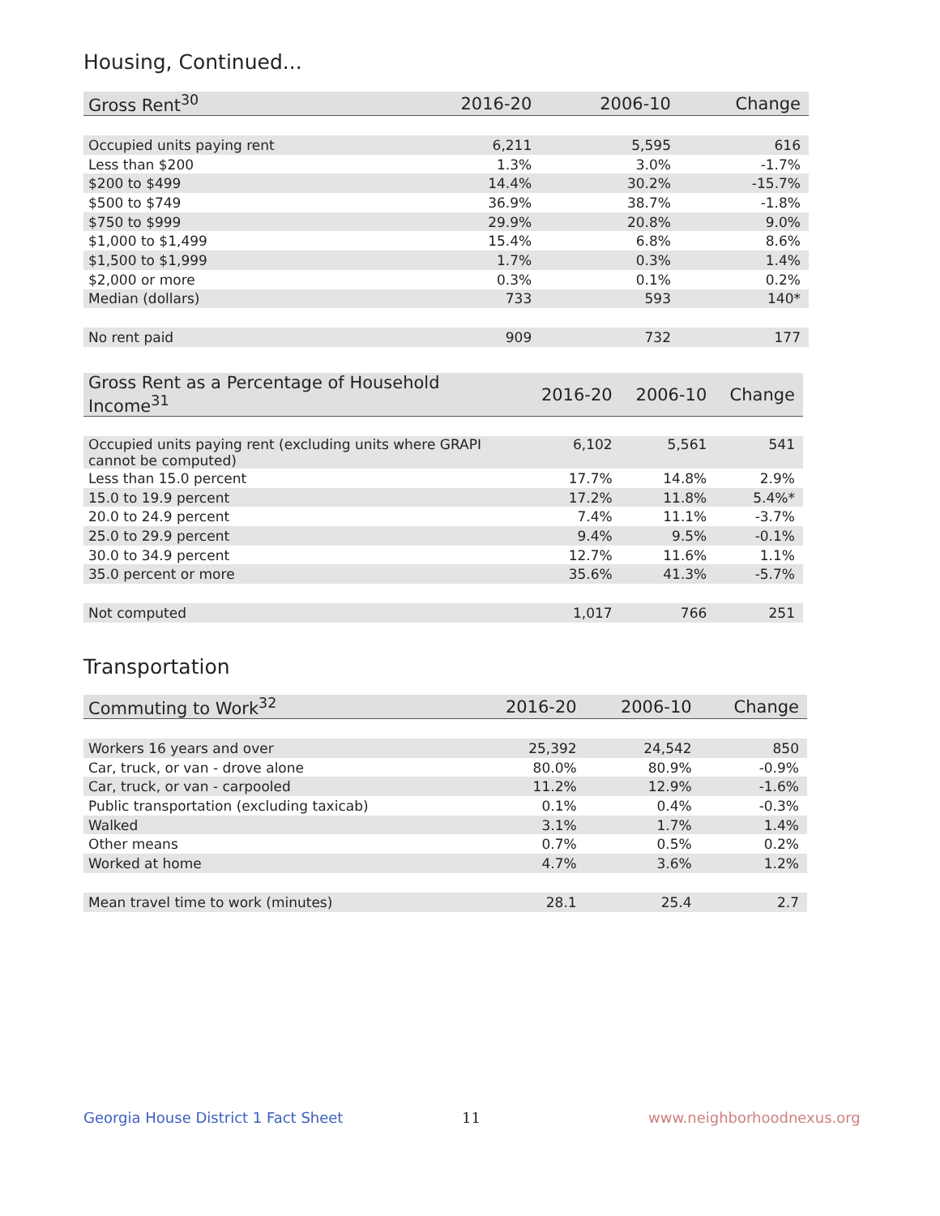Housing, Continued...
| Gross Rent<sup>30</sup> | 2016-20 | 2006-10 | Change |
| --- | --- | --- | --- |
| Occupied units paying rent | 6,211 | 5,595 | 616 |
| Less than $200 | 1.3% | 3.0% | -1.7% |
| $200 to $499 | 14.4% | 30.2% | -15.7% |
| $500 to $749 | 36.9% | 38.7% | -1.8% |
| $750 to $999 | 29.9% | 20.8% | 9.0% |
| $1,000 to $1,499 | 15.4% | 6.8% | 8.6% |
| $1,500 to $1,999 | 1.7% | 0.3% | 1.4% |
| $2,000 or more | 0.3% | 0.1% | 0.2% |
| Median (dollars) | 733 | 593 | 140* |
| No rent paid | 909 | 732 | 177 |
| Gross Rent as a Percentage of Household Income<sup>31</sup> | 2016-20 | 2006-10 | Change |
| --- | --- | --- | --- |
| Occupied units paying rent (excluding units where GRAPI cannot be computed) | 6,102 | 5,561 | 541 |
| Less than 15.0 percent | 17.7% | 14.8% | 2.9% |
| 15.0 to 19.9 percent | 17.2% | 11.8% | 5.4%* |
| 20.0 to 24.9 percent | 7.4% | 11.1% | -3.7% |
| 25.0 to 29.9 percent | 9.4% | 9.5% | -0.1% |
| 30.0 to 34.9 percent | 12.7% | 11.6% | 1.1% |
| 35.0 percent or more | 35.6% | 41.3% | -5.7% |
| Not computed | 1,017 | 766 | 251 |
Transportation
| Commuting to Work<sup>32</sup> | 2016-20 | 2006-10 | Change |
| --- | --- | --- | --- |
| Workers 16 years and over | 25,392 | 24,542 | 850 |
| Car, truck, or van - drove alone | 80.0% | 80.9% | -0.9% |
| Car, truck, or van - carpooled | 11.2% | 12.9% | -1.6% |
| Public transportation (excluding taxicab) | 0.1% | 0.4% | -0.3% |
| Walked | 3.1% | 1.7% | 1.4% |
| Other means | 0.7% | 0.5% | 0.2% |
| Worked at home | 4.7% | 3.6% | 1.2% |
| Mean travel time to work (minutes) | 28.1 | 25.4 | 2.7 |
Georgia House District 1 Fact Sheet
11 www.neighborhoodnexus.org